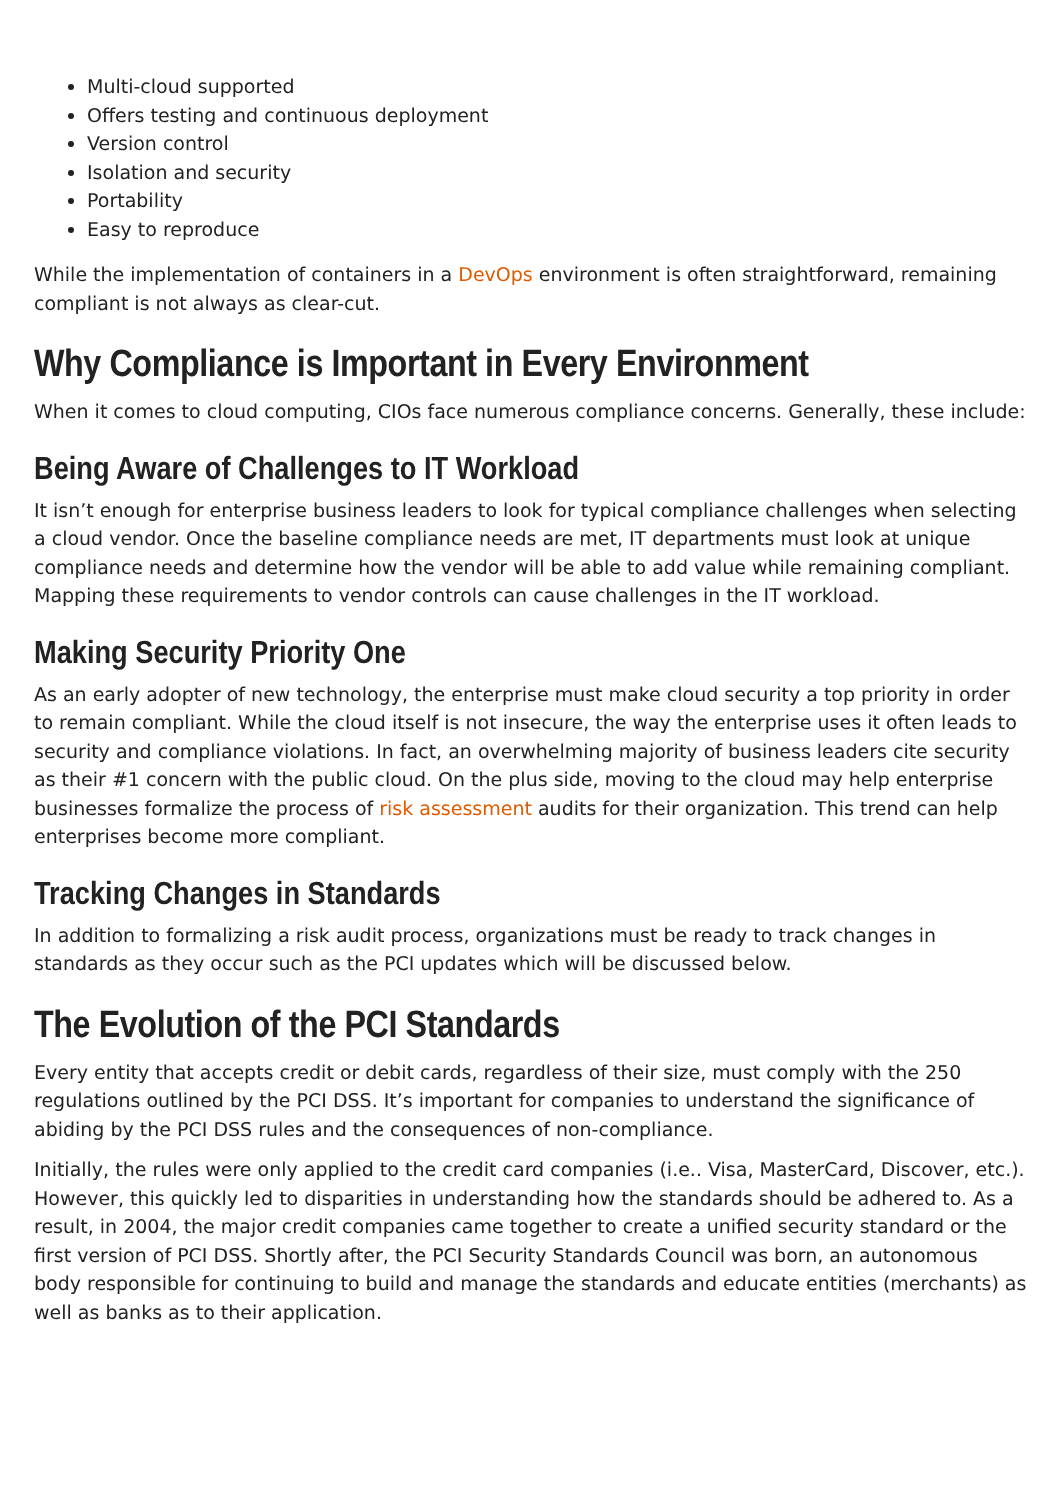Multi-cloud supported
Offers testing and continuous deployment
Version control
Isolation and security
Portability
Easy to reproduce
While the implementation of containers in a DevOps environment is often straightforward, remaining compliant is not always as clear-cut.
Why Compliance is Important in Every Environment
When it comes to cloud computing, CIOs face numerous compliance concerns. Generally, these include:
Being Aware of Challenges to IT Workload
It isn’t enough for enterprise business leaders to look for typical compliance challenges when selecting a cloud vendor. Once the baseline compliance needs are met, IT departments must look at unique compliance needs and determine how the vendor will be able to add value while remaining compliant. Mapping these requirements to vendor controls can cause challenges in the IT workload.
Making Security Priority One
As an early adopter of new technology, the enterprise must make cloud security a top priority in order to remain compliant. While the cloud itself is not insecure, the way the enterprise uses it often leads to security and compliance violations. In fact, an overwhelming majority of business leaders cite security as their #1 concern with the public cloud. On the plus side, moving to the cloud may help enterprise businesses formalize the process of risk assessment audits for their organization. This trend can help enterprises become more compliant.
Tracking Changes in Standards
In addition to formalizing a risk audit process, organizations must be ready to track changes in standards as they occur such as the PCI updates which will be discussed below.
The Evolution of the PCI Standards
Every entity that accepts credit or debit cards, regardless of their size, must comply with the 250 regulations outlined by the PCI DSS. It’s important for companies to understand the significance of abiding by the PCI DSS rules and the consequences of non-compliance.
Initially, the rules were only applied to the credit card companies (i.e.. Visa, MasterCard, Discover, etc.). However, this quickly led to disparities in understanding how the standards should be adhered to. As a result, in 2004, the major credit companies came together to create a unified security standard or the first version of PCI DSS. Shortly after, the PCI Security Standards Council was born, an autonomous body responsible for continuing to build and manage the standards and educate entities (merchants) as well as banks as to their application.